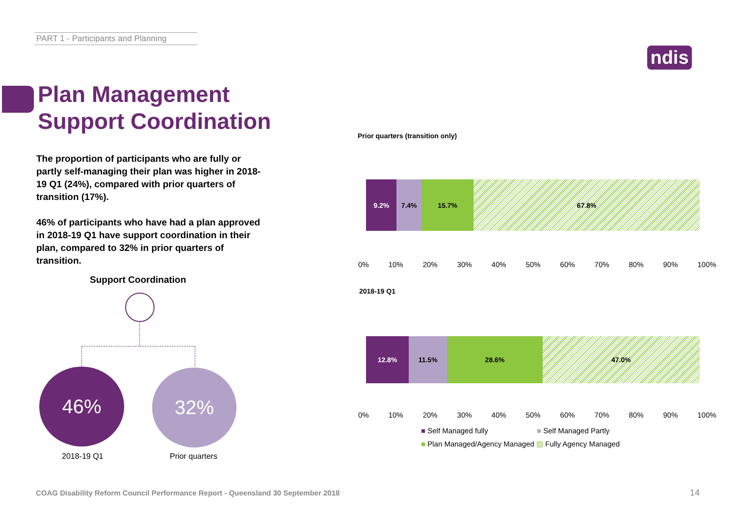PART 1 - Participants and Planning
ndis
Plan Management
Support Coordination
The proportion of participants who are fully or partly self-managing their plan was higher in 2018-19 Q1 (24%), compared with prior quarters of transition (17%).
46% of participants who have had a plan approved in 2018-19 Q1 have support coordination in their plan, compared to 32% in prior quarters of transition.
Support Coordination
46% 32%
2018-19 Q1 Prior quarters
Prior quarters (transition only)
9.2% 7.4% 15.7% 67.8%
0% 10% 20% 30% 40% 50% 60% 70% 80% 90% 100%
2018-19 Q1
12.8% 11.5% 28.6% 47.0%
0% 10% 20% 30% 40% 50% 60% 70% 80% 90% 100%
■ Self Managed fully ■ Self Managed Partly
■ Plan Managed/Agency Managed ▨ Fully Agency Managed
COAG Disability Reform Council Performance Report - Queensland 30 September 2018
14